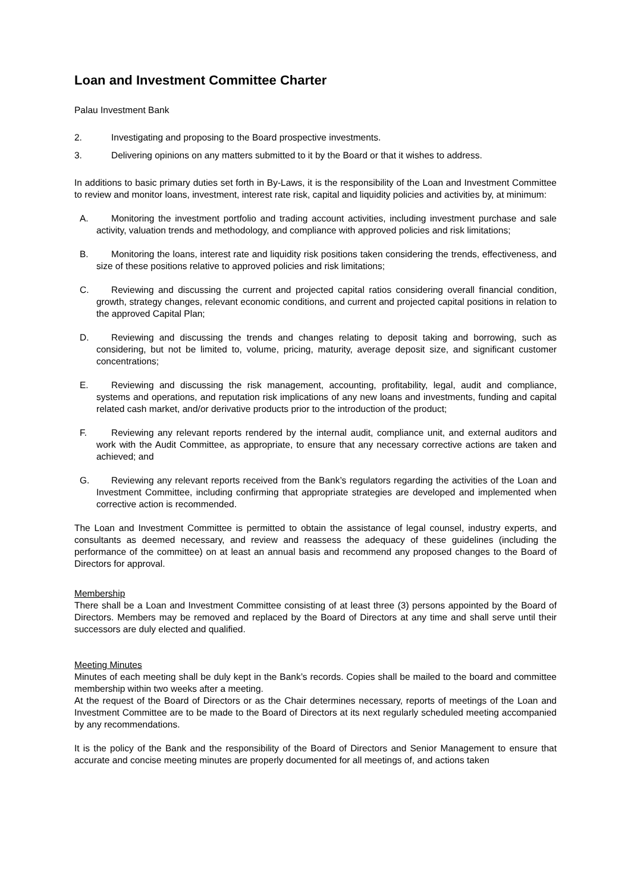Loan and Investment Committee Charter
Palau Investment Bank
2. Investigating and proposing to the Board prospective investments.
3. Delivering opinions on any matters submitted to it by the Board or that it wishes to address.
In additions to basic primary duties set forth in By-Laws, it is the responsibility of the Loan and Investment Committee to review and monitor loans, investment, interest rate risk, capital and liquidity policies and activities by, at minimum:
A. Monitoring the investment portfolio and trading account activities, including investment purchase and sale activity, valuation trends and methodology, and compliance with approved policies and risk limitations;
B. Monitoring the loans, interest rate and liquidity risk positions taken considering the trends, effectiveness, and size of these positions relative to approved policies and risk limitations;
C. Reviewing and discussing the current and projected capital ratios considering overall financial condition, growth, strategy changes, relevant economic conditions, and current and projected capital positions in relation to the approved Capital Plan;
D. Reviewing and discussing the trends and changes relating to deposit taking and borrowing, such as considering, but not be limited to, volume, pricing, maturity, average deposit size, and significant customer concentrations;
E. Reviewing and discussing the risk management, accounting, profitability, legal, audit and compliance, systems and operations, and reputation risk implications of any new loans and investments, funding and capital related cash market, and/or derivative products prior to the introduction of the product;
F. Reviewing any relevant reports rendered by the internal audit, compliance unit, and external auditors and work with the Audit Committee, as appropriate, to ensure that any necessary corrective actions are taken and achieved; and
G. Reviewing any relevant reports received from the Bank’s regulators regarding the activities of the Loan and Investment Committee, including confirming that appropriate strategies are developed and implemented when corrective action is recommended.
The Loan and Investment Committee is permitted to obtain the assistance of legal counsel, industry experts, and consultants as deemed necessary, and review and reassess the adequacy of these guidelines (including the performance of the committee) on at least an annual basis and recommend any proposed changes to the Board of Directors for approval.
Membership
There shall be a Loan and Investment Committee consisting of at least three (3) persons appointed by the Board of Directors. Members may be removed and replaced by the Board of Directors at any time and shall serve until their successors are duly elected and qualified.
Meeting Minutes
Minutes of each meeting shall be duly kept in the Bank’s records. Copies shall be mailed to the board and committee membership within two weeks after a meeting.
At the request of the Board of Directors or as the Chair determines necessary, reports of meetings of the Loan and Investment Committee are to be made to the Board of Directors at its next regularly scheduled meeting accompanied by any recommendations.
It is the policy of the Bank and the responsibility of the Board of Directors and Senior Management to ensure that accurate and concise meeting minutes are properly documented for all meetings of, and actions taken